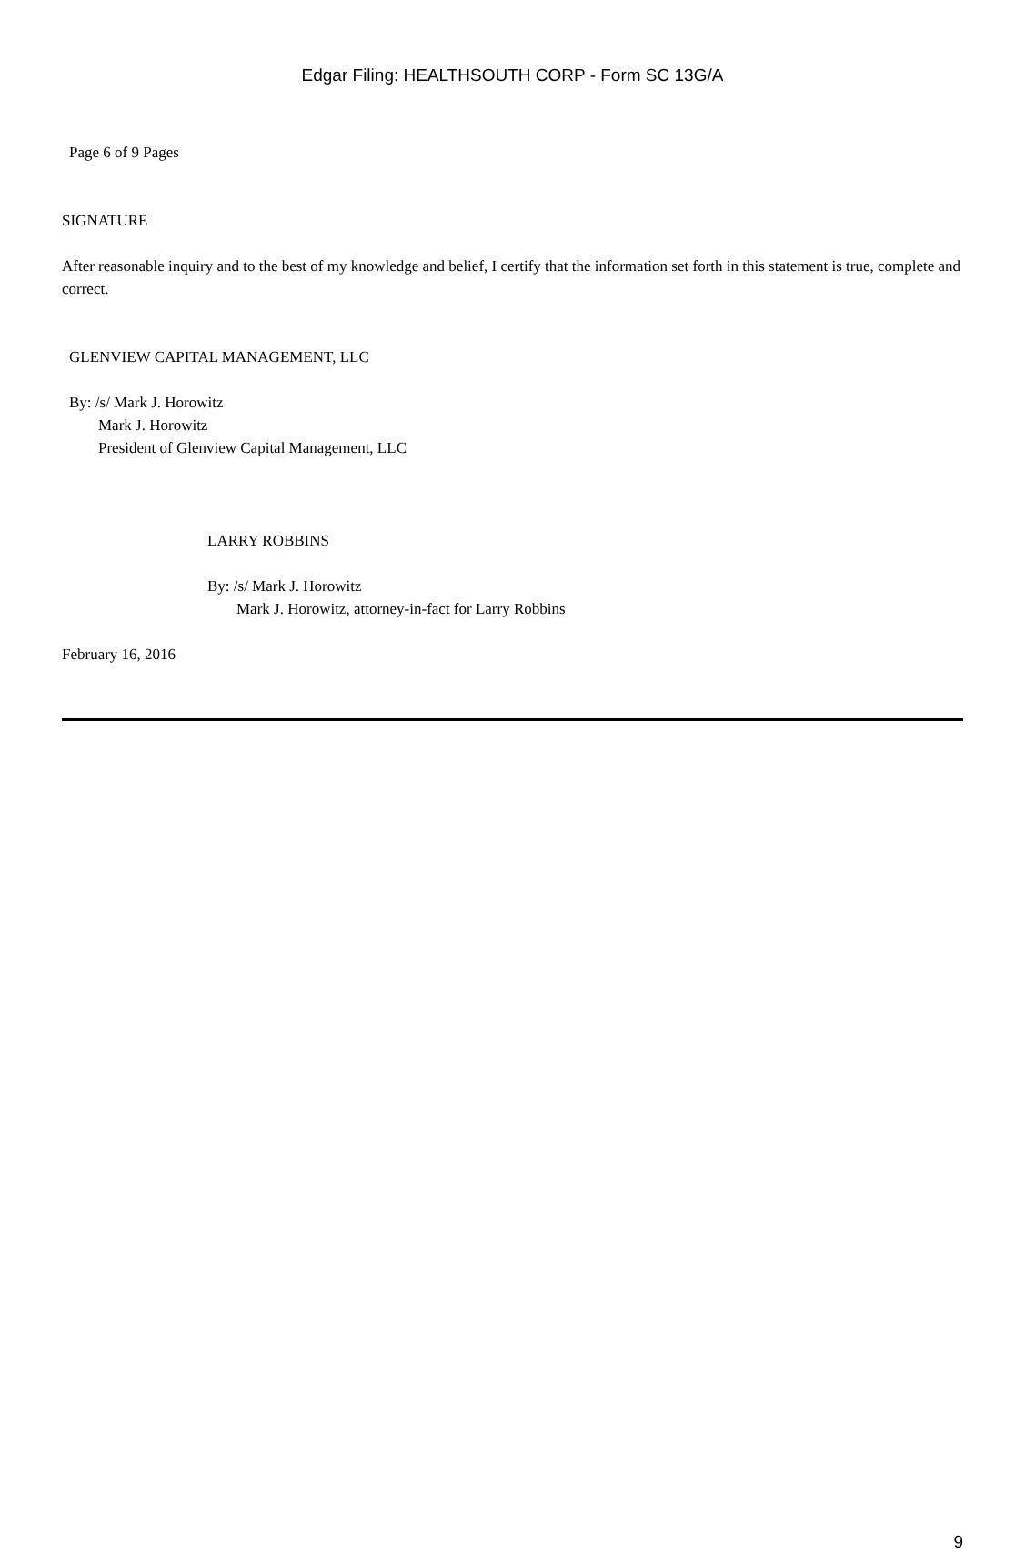Edgar Filing: HEALTHSOUTH CORP - Form SC 13G/A
Page 6 of 9 Pages
SIGNATURE
After reasonable inquiry and to the best of my knowledge and belief, I certify that the information set forth in this statement is true, complete and correct.
GLENVIEW CAPITAL MANAGEMENT, LLC
By: /s/ Mark J. Horowitz
Mark J. Horowitz
President of Glenview Capital Management, LLC
LARRY ROBBINS
By: /s/ Mark J. Horowitz
Mark J. Horowitz, attorney-in-fact for Larry Robbins
February 16, 2016
9